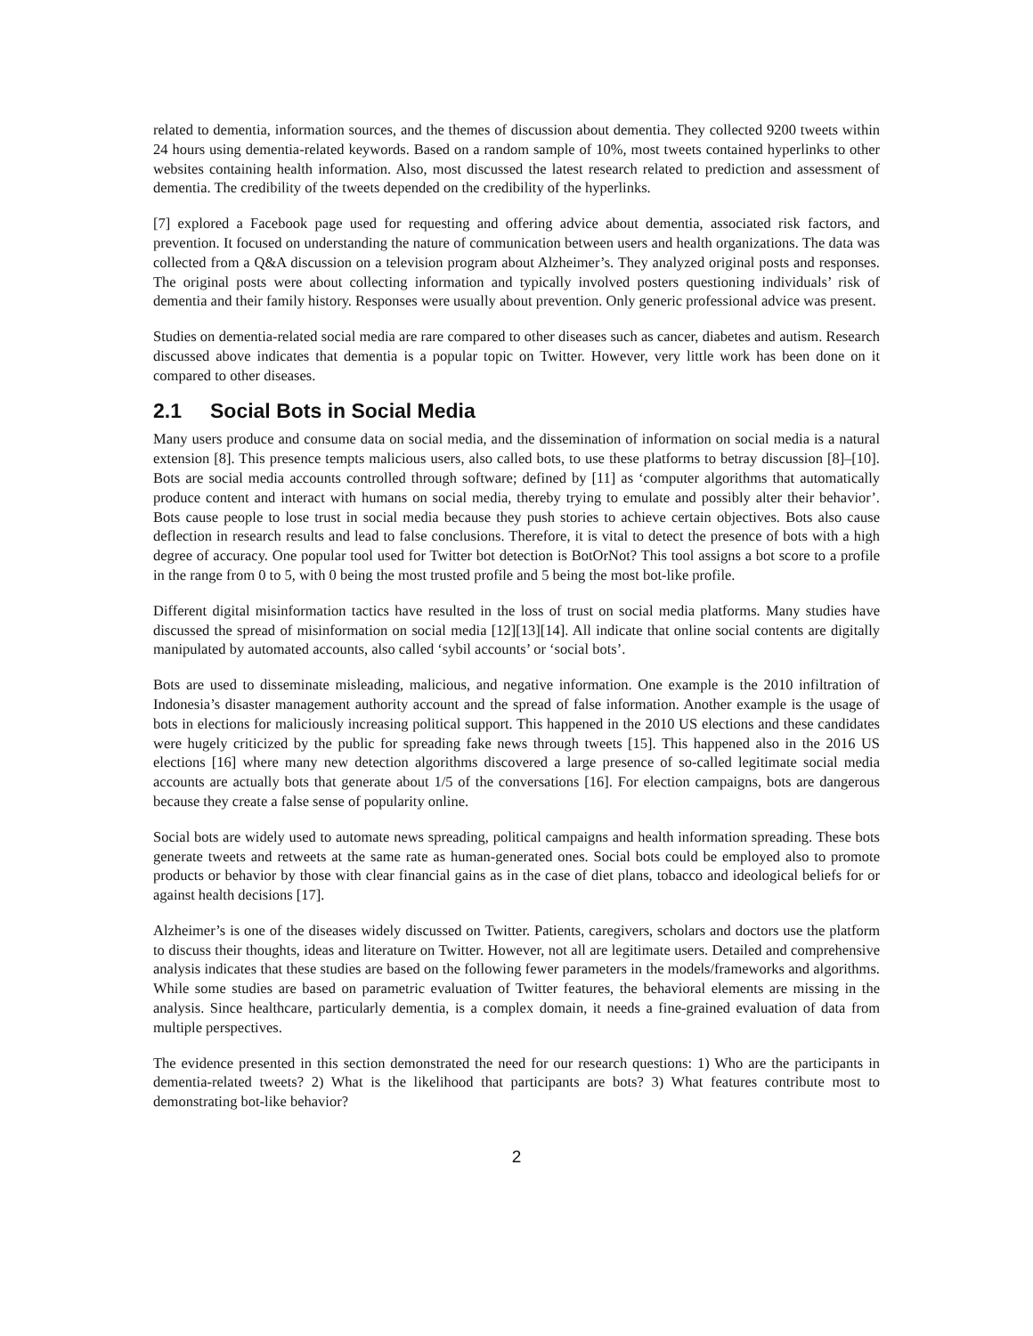related to dementia, information sources, and the themes of discussion about dementia. They collected 9200 tweets within 24 hours using dementia-related keywords. Based on a random sample of 10%, most tweets contained hyperlinks to other websites containing health information. Also, most discussed the latest research related to prediction and assessment of dementia. The credibility of the tweets depended on the credibility of the hyperlinks.
[7] explored a Facebook page used for requesting and offering advice about dementia, associated risk factors, and prevention. It focused on understanding the nature of communication between users and health organizations. The data was collected from a Q&A discussion on a television program about Alzheimer’s. They analyzed original posts and responses. The original posts were about collecting information and typically involved posters questioning individuals’ risk of dementia and their family history. Responses were usually about prevention. Only generic professional advice was present.
Studies on dementia-related social media are rare compared to other diseases such as cancer, diabetes and autism. Research discussed above indicates that dementia is a popular topic on Twitter. However, very little work has been done on it compared to other diseases.
2.1 Social Bots in Social Media
Many users produce and consume data on social media, and the dissemination of information on social media is a natural extension [8]. This presence tempts malicious users, also called bots, to use these platforms to betray discussion [8]–[10]. Bots are social media accounts controlled through software; defined by [11] as ‘computer algorithms that automatically produce content and interact with humans on social media, thereby trying to emulate and possibly alter their behavior’. Bots cause people to lose trust in social media because they push stories to achieve certain objectives. Bots also cause deflection in research results and lead to false conclusions. Therefore, it is vital to detect the presence of bots with a high degree of accuracy. One popular tool used for Twitter bot detection is BotOrNot? This tool assigns a bot score to a profile in the range from 0 to 5, with 0 being the most trusted profile and 5 being the most bot-like profile.
Different digital misinformation tactics have resulted in the loss of trust on social media platforms. Many studies have discussed the spread of misinformation on social media [12][13][14]. All indicate that online social contents are digitally manipulated by automated accounts, also called ‘sybil accounts’ or ‘social bots’.
Bots are used to disseminate misleading, malicious, and negative information. One example is the 2010 infiltration of Indonesia’s disaster management authority account and the spread of false information. Another example is the usage of bots in elections for maliciously increasing political support. This happened in the 2010 US elections and these candidates were hugely criticized by the public for spreading fake news through tweets [15]. This happened also in the 2016 US elections [16] where many new detection algorithms discovered a large presence of so-called legitimate social media accounts are actually bots that generate about 1/5 of the conversations [16]. For election campaigns, bots are dangerous because they create a false sense of popularity online.
Social bots are widely used to automate news spreading, political campaigns and health information spreading. These bots generate tweets and retweets at the same rate as human-generated ones. Social bots could be employed also to promote products or behavior by those with clear financial gains as in the case of diet plans, tobacco and ideological beliefs for or against health decisions [17].
Alzheimer’s is one of the diseases widely discussed on Twitter. Patients, caregivers, scholars and doctors use the platform to discuss their thoughts, ideas and literature on Twitter. However, not all are legitimate users. Detailed and comprehensive analysis indicates that these studies are based on the following fewer parameters in the models/frameworks and algorithms. While some studies are based on parametric evaluation of Twitter features, the behavioral elements are missing in the analysis. Since healthcare, particularly dementia, is a complex domain, it needs a fine-grained evaluation of data from multiple perspectives.
The evidence presented in this section demonstrated the need for our research questions: 1) Who are the participants in dementia-related tweets? 2) What is the likelihood that participants are bots? 3) What features contribute most to demonstrating bot-like behavior?
2